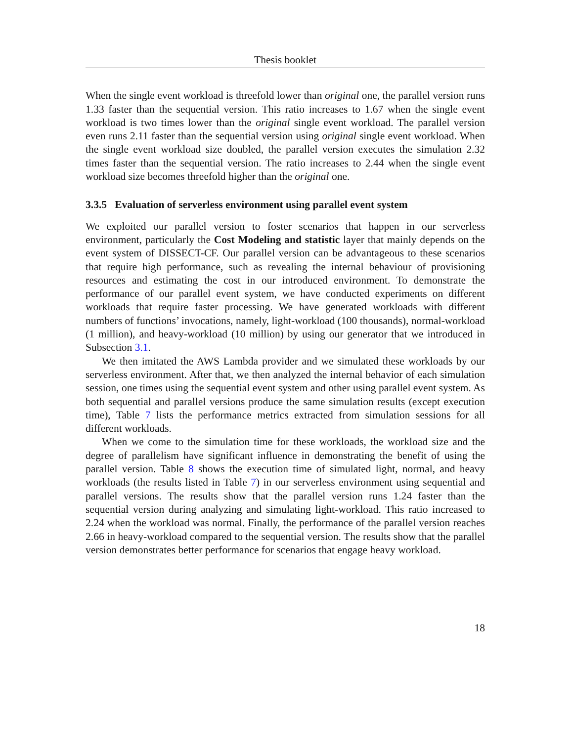Thesis booklet
When the single event workload is threefold lower than original one, the parallel version runs 1.33 faster than the sequential version. This ratio increases to 1.67 when the single event workload is two times lower than the original single event workload. The parallel version even runs 2.11 faster than the sequential version using original single event workload. When the single event workload size doubled, the parallel version executes the simulation 2.32 times faster than the sequential version. The ratio increases to 2.44 when the single event workload size becomes threefold higher than the original one.
3.3.5 Evaluation of serverless environment using parallel event system
We exploited our parallel version to foster scenarios that happen in our serverless environment, particularly the Cost Modeling and statistic layer that mainly depends on the event system of DISSECT-CF. Our parallel version can be advantageous to these scenarios that require high performance, such as revealing the internal behaviour of provisioning resources and estimating the cost in our introduced environment. To demonstrate the performance of our parallel event system, we have conducted experiments on different workloads that require faster processing. We have generated workloads with different numbers of functions’ invocations, namely, light-workload (100 thousands), normal-workload (1 million), and heavy-workload (10 million) by using our generator that we introduced in Subsection 3.1.
We then imitated the AWS Lambda provider and we simulated these workloads by our serverless environment. After that, we then analyzed the internal behavior of each simulation session, one times using the sequential event system and other using parallel event system. As both sequential and parallel versions produce the same simulation results (except execution time), Table 7 lists the performance metrics extracted from simulation sessions for all different workloads.
When we come to the simulation time for these workloads, the workload size and the degree of parallelism have significant influence in demonstrating the benefit of using the parallel version. Table 8 shows the execution time of simulated light, normal, and heavy workloads (the results listed in Table 7) in our serverless environment using sequential and parallel versions. The results show that the parallel version runs 1.24 faster than the sequential version during analyzing and simulating light-workload. This ratio increased to 2.24 when the workload was normal. Finally, the performance of the parallel version reaches 2.66 in heavy-workload compared to the sequential version. The results show that the parallel version demonstrates better performance for scenarios that engage heavy workload.
18